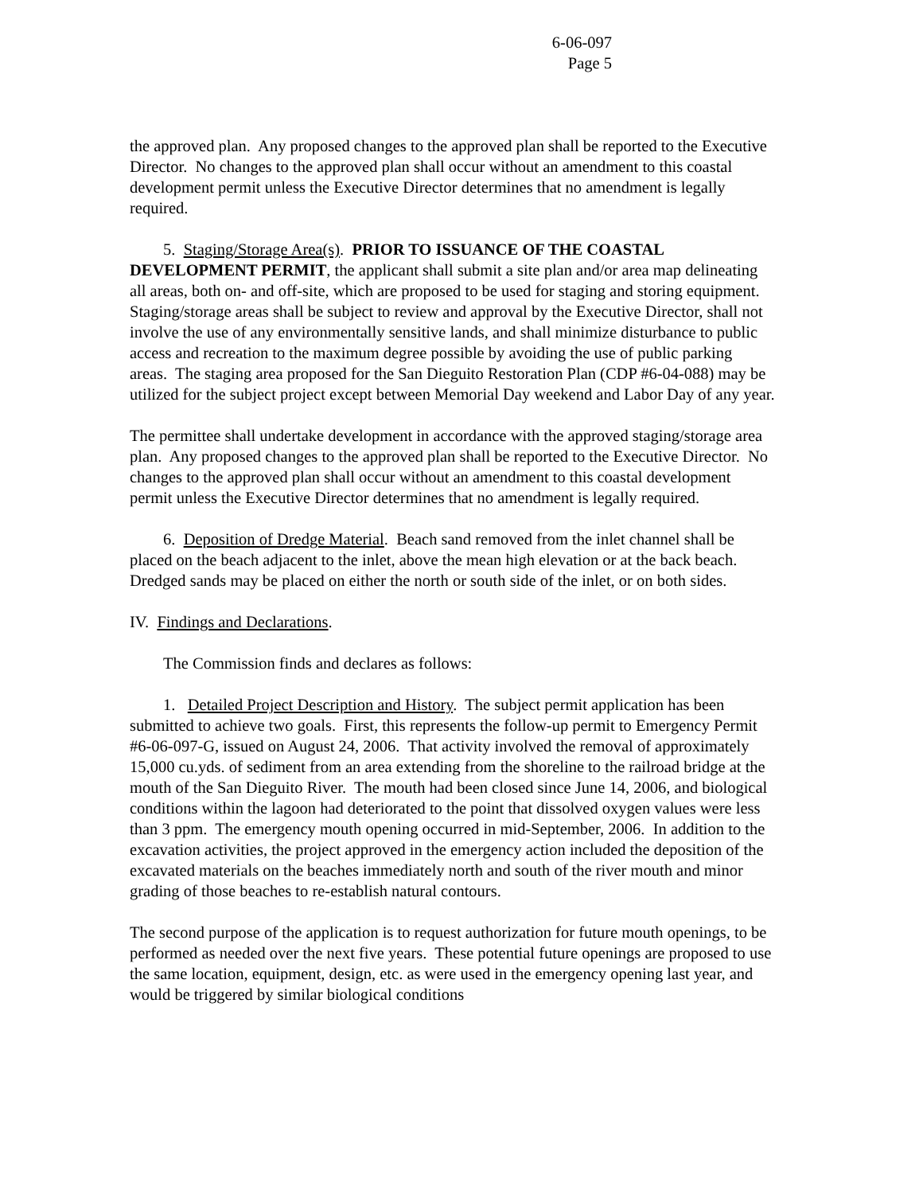6-06-097
Page 5
the approved plan. Any proposed changes to the approved plan shall be reported to the Executive Director. No changes to the approved plan shall occur without an amendment to this coastal development permit unless the Executive Director determines that no amendment is legally required.
5. Staging/Storage Area(s). PRIOR TO ISSUANCE OF THE COASTAL DEVELOPMENT PERMIT, the applicant shall submit a site plan and/or area map delineating all areas, both on- and off-site, which are proposed to be used for staging and storing equipment. Staging/storage areas shall be subject to review and approval by the Executive Director, shall not involve the use of any environmentally sensitive lands, and shall minimize disturbance to public access and recreation to the maximum degree possible by avoiding the use of public parking areas. The staging area proposed for the San Dieguito Restoration Plan (CDP #6-04-088) may be utilized for the subject project except between Memorial Day weekend and Labor Day of any year.
The permittee shall undertake development in accordance with the approved staging/storage area plan. Any proposed changes to the approved plan shall be reported to the Executive Director. No changes to the approved plan shall occur without an amendment to this coastal development permit unless the Executive Director determines that no amendment is legally required.
6. Deposition of Dredge Material. Beach sand removed from the inlet channel shall be placed on the beach adjacent to the inlet, above the mean high elevation or at the back beach. Dredged sands may be placed on either the north or south side of the inlet, or on both sides.
IV. Findings and Declarations.
The Commission finds and declares as follows:
1. Detailed Project Description and History. The subject permit application has been submitted to achieve two goals. First, this represents the follow-up permit to Emergency Permit #6-06-097-G, issued on August 24, 2006. That activity involved the removal of approximately 15,000 cu.yds. of sediment from an area extending from the shoreline to the railroad bridge at the mouth of the San Dieguito River. The mouth had been closed since June 14, 2006, and biological conditions within the lagoon had deteriorated to the point that dissolved oxygen values were less than 3 ppm. The emergency mouth opening occurred in mid-September, 2006. In addition to the excavation activities, the project approved in the emergency action included the deposition of the excavated materials on the beaches immediately north and south of the river mouth and minor grading of those beaches to re-establish natural contours.
The second purpose of the application is to request authorization for future mouth openings, to be performed as needed over the next five years. These potential future openings are proposed to use the same location, equipment, design, etc. as were used in the emergency opening last year, and would be triggered by similar biological conditions